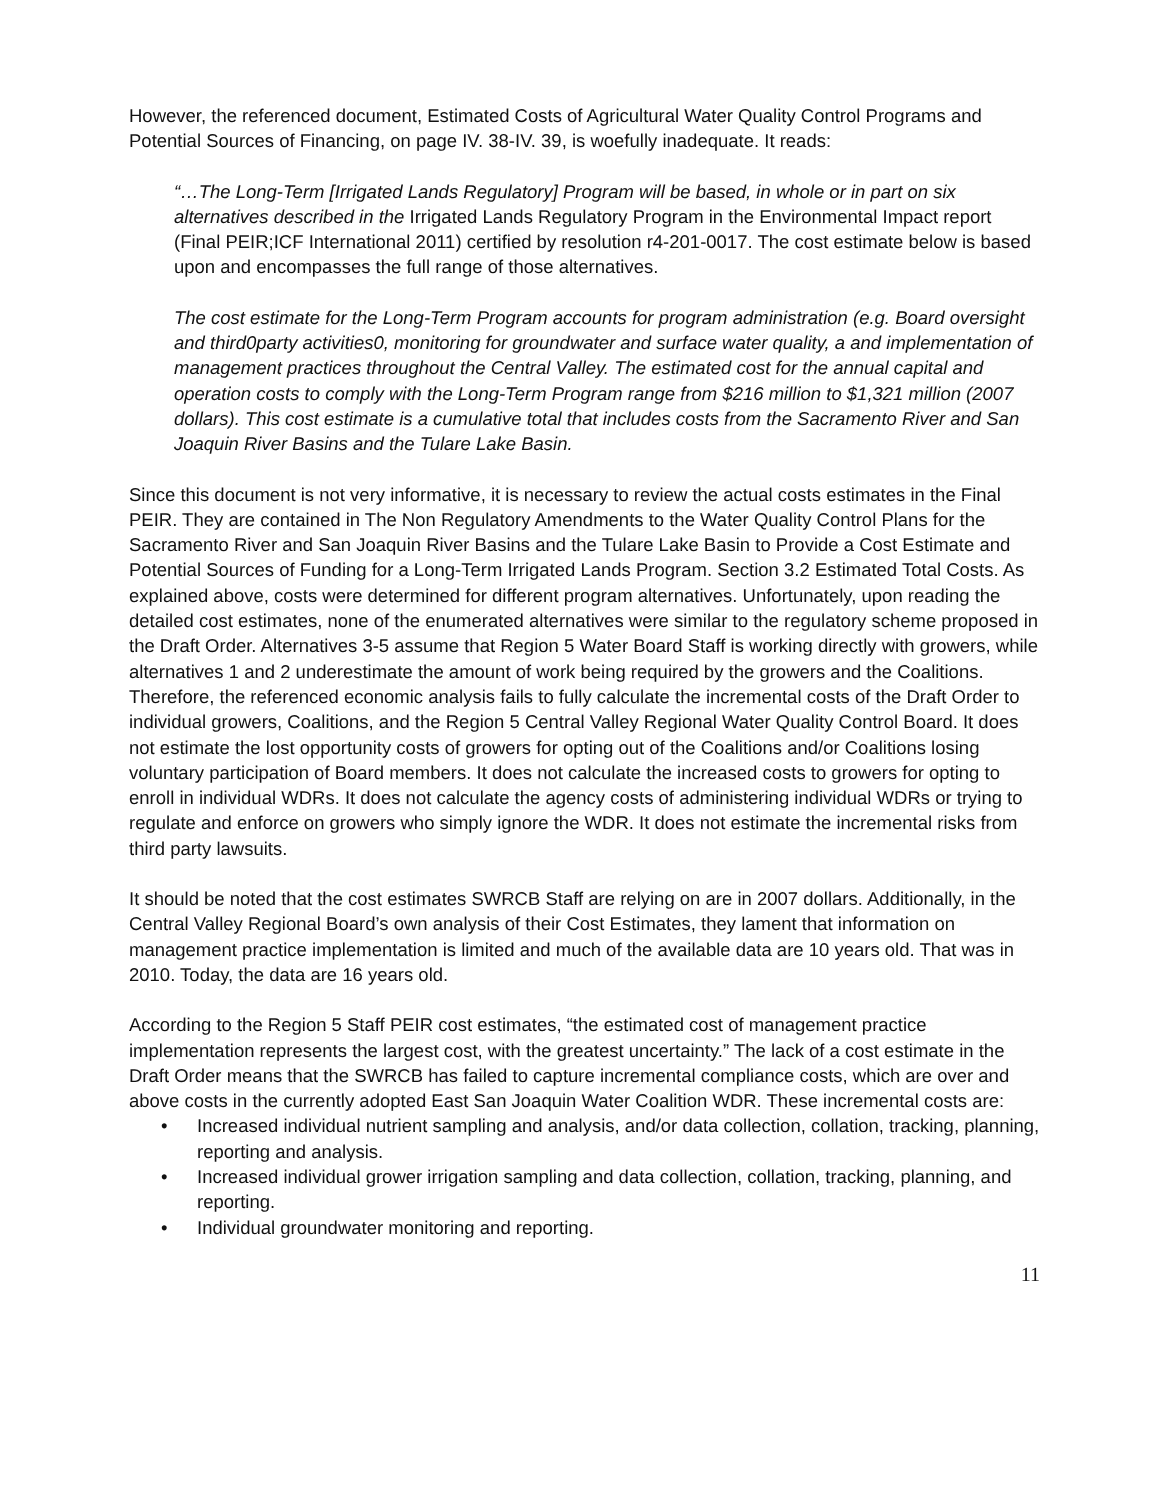However, the referenced document, Estimated Costs of Agricultural Water Quality Control Programs and Potential Sources of Financing, on page IV. 38-IV. 39, is woefully inadequate. It reads:
“…The Long-Term [Irrigated Lands Regulatory] Program will be based, in whole or in part on six alternatives described in the Irrigated Lands Regulatory Program in the Environmental Impact report (Final PEIR;ICF International 2011) certified by resolution r4-201-0017. The cost estimate below is based upon and encompasses the full range of those alternatives.
The cost estimate for the Long-Term Program accounts for program administration (e.g. Board oversight and third0party activities0, monitoring for groundwater and surface water quality, a and implementation of management practices throughout the Central Valley. The estimated cost for the annual capital and operation costs to comply with the Long-Term Program range from $216 million to $1,321 million (2007 dollars). This cost estimate is a cumulative total that includes costs from the Sacramento River and San Joaquin River Basins and the Tulare Lake Basin.
Since this document is not very informative, it is necessary to review the actual costs estimates in the Final PEIR. They are contained in The Non Regulatory Amendments to the Water Quality Control Plans for the Sacramento River and San Joaquin River Basins and the Tulare Lake Basin to Provide a Cost Estimate and Potential Sources of Funding for a Long-Term Irrigated Lands Program. Section 3.2 Estimated Total Costs. As explained above, costs were determined for different program alternatives. Unfortunately, upon reading the detailed cost estimates, none of the enumerated alternatives were similar to the regulatory scheme proposed in the Draft Order. Alternatives 3-5 assume that Region 5 Water Board Staff is working directly with growers, while alternatives 1 and 2 underestimate the amount of work being required by the growers and the Coalitions. Therefore, the referenced economic analysis fails to fully calculate the incremental costs of the Draft Order to individual growers, Coalitions, and the Region 5 Central Valley Regional Water Quality Control Board. It does not estimate the lost opportunity costs of growers for opting out of the Coalitions and/or Coalitions losing voluntary participation of Board members. It does not calculate the increased costs to growers for opting to enroll in individual WDRs. It does not calculate the agency costs of administering individual WDRs or trying to regulate and enforce on growers who simply ignore the WDR. It does not estimate the incremental risks from third party lawsuits.
It should be noted that the cost estimates SWRCB Staff are relying on are in 2007 dollars. Additionally, in the Central Valley Regional Board’s own analysis of their Cost Estimates, they lament that information on management practice implementation is limited and much of the available data are 10 years old. That was in 2010. Today, the data are 16 years old.
According to the Region 5 Staff PEIR cost estimates, “the estimated cost of management practice implementation represents the largest cost, with the greatest uncertainty.” The lack of a cost estimate in the Draft Order means that the SWRCB has failed to capture incremental compliance costs, which are over and above costs in the currently adopted East San Joaquin Water Coalition WDR. These incremental costs are:
• Increased individual nutrient sampling and analysis, and/or data collection, collation, tracking, planning, reporting and analysis.
• Increased individual grower irrigation sampling and data collection, collation, tracking, planning, and reporting.
• Individual groundwater monitoring and reporting.
11